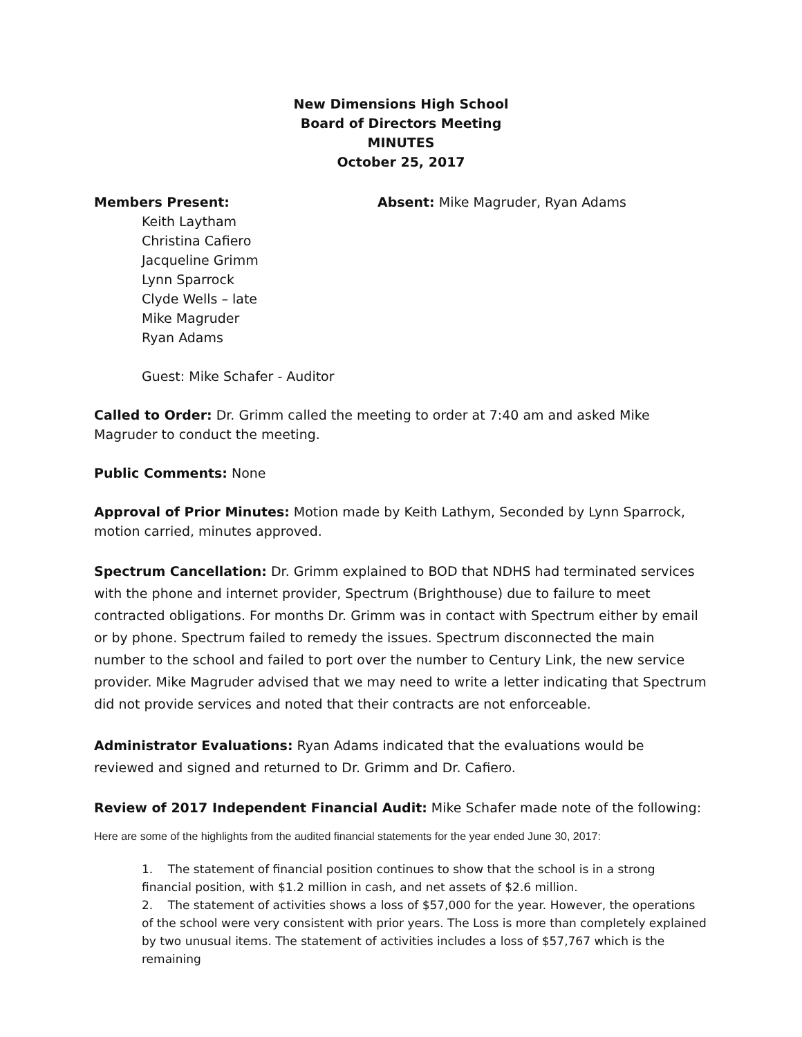New Dimensions High School
Board of Directors Meeting
MINUTES
October 25, 2017
Members Present: Absent: Mike Magruder, Ryan Adams
Keith Laytham
Christina Cafiero
Jacqueline Grimm
Lynn Sparrock
Clyde Wells – late
Mike Magruder
Ryan Adams
Guest: Mike Schafer - Auditor
Called to Order: Dr. Grimm called the meeting to order at 7:40 am and asked Mike Magruder to conduct the meeting.
Public Comments: None
Approval of Prior Minutes: Motion made by Keith Lathym, Seconded by Lynn Sparrock, motion carried, minutes approved.
Spectrum Cancellation: Dr. Grimm explained to BOD that NDHS had terminated services with the phone and internet provider, Spectrum (Brighthouse) due to failure to meet contracted obligations. For months Dr. Grimm was in contact with Spectrum either by email or by phone. Spectrum failed to remedy the issues. Spectrum disconnected the main number to the school and failed to port over the number to Century Link, the new service provider. Mike Magruder advised that we may need to write a letter indicating that Spectrum did not provide services and noted that their contracts are not enforceable.
Administrator Evaluations: Ryan Adams indicated that the evaluations would be reviewed and signed and returned to Dr. Grimm and Dr. Cafiero.
Review of 2017 Independent Financial Audit: Mike Schafer made note of the following:
Here are some of the highlights from the audited financial statements for the year ended June 30, 2017:
1. The statement of financial position continues to show that the school is in a strong financial position, with $1.2 million in cash, and net assets of $2.6 million.
2. The statement of activities shows a loss of $57,000 for the year. However, the operations of the school were very consistent with prior years. The Loss is more than completely explained by two unusual items. The statement of activities includes a loss of $57,767 which is the remaining